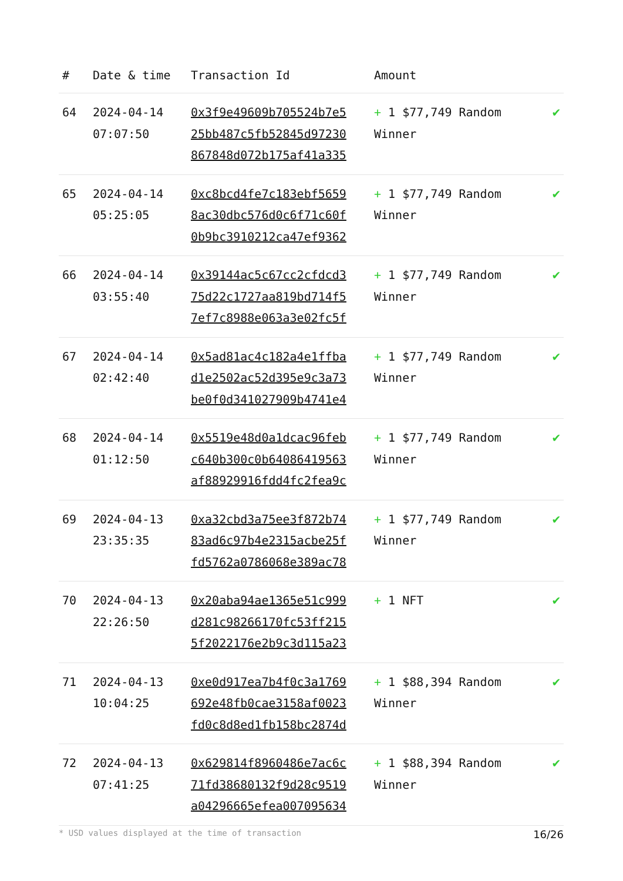| # | Date & time | Transaction Id | Amount | |
| --- | --- | --- | --- | --- |
| 64 | 2024-04-14 07:07:50 | 0x3f9e49609b705524b7e5 25bb487c5fb52845d97230 867848d072b175af41a335 | + 1 $77,749 Random Winner | ✔ |
| 65 | 2024-04-14 05:25:05 | 0xc8bcd4fe7c183ebf5659 8ac30dbc576d0c6f71c60f 0b9bc3910212ca47ef9362 | + 1 $77,749 Random Winner | ✔ |
| 66 | 2024-04-14 03:55:40 | 0x39144ac5c67cc2cfdcd3 75d22c1727aa819bd714f5 7ef7c8988e063a3e02fc5f | + 1 $77,749 Random Winner | ✔ |
| 67 | 2024-04-14 02:42:40 | 0x5ad81ac4c182a4e1ffba d1e2502ac52d395e9c3a73 be0f0d341027909b4741e4 | + 1 $77,749 Random Winner | ✔ |
| 68 | 2024-04-14 01:12:50 | 0x5519e48d0a1dcac96feb c640b300c0b64086419563 af88929916fdd4fc2fea9c | + 1 $77,749 Random Winner | ✔ |
| 69 | 2024-04-13 23:35:35 | 0xa32cbd3a75ee3f872b74 83ad6c97b4e2315acbe25f fd5762a0786068e389ac78 | + 1 $77,749 Random Winner | ✔ |
| 70 | 2024-04-13 22:26:50 | 0x20aba94ae1365e51c999 d281c98266170fc53ff215 5f2022176e2b9c3d115a23 | + 1 NFT | ✔ |
| 71 | 2024-04-13 10:04:25 | 0xe0d917ea7b4f0c3a1769 692e48fb0cae3158af0023 fd0c8d8ed1fb158bc2874d | + 1 $88,394 Random Winner | ✔ |
| 72 | 2024-04-13 07:41:25 | 0x629814f8960486e7ac6c 71fd38680132f9d28c9519 a04296665efea007095634 | + 1 $88,394 Random Winner | ✔ |
* USD values displayed at the time of transaction 16/26